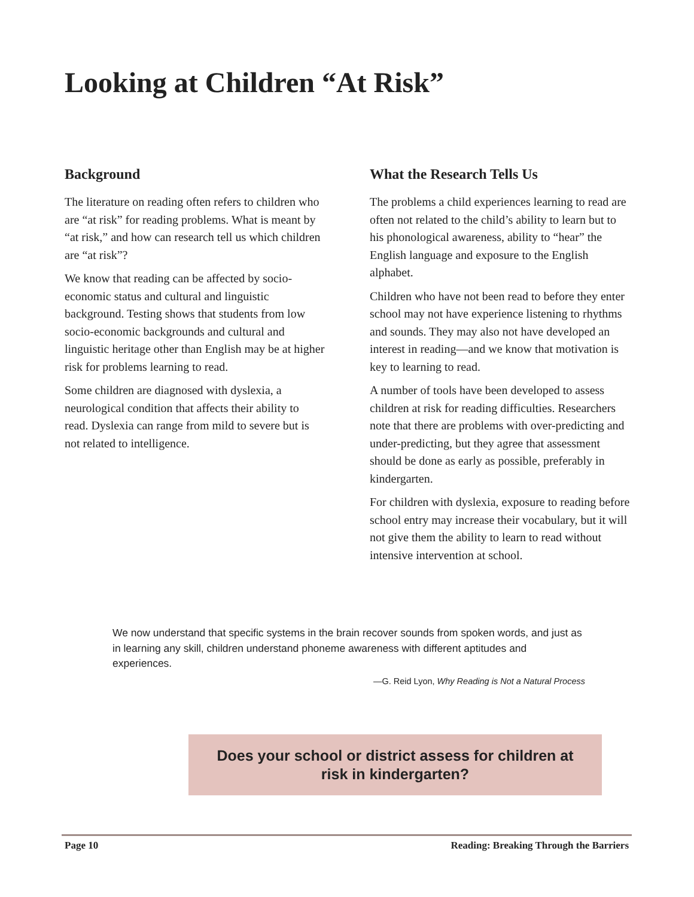Looking at Children “At Risk”
Background
The literature on reading often refers to children who are “at risk” for reading problems. What is meant by “at risk,” and how can research tell us which children are “at risk”?
We know that reading can be affected by socio-economic status and cultural and linguistic background. Testing shows that students from low socio-economic backgrounds and cultural and linguistic heritage other than English may be at higher risk for problems learning to read.
Some children are diagnosed with dyslexia, a neurological condition that affects their ability to read. Dyslexia can range from mild to severe but is not related to intelligence.
What the Research Tells Us
The problems a child experiences learning to read are often not related to the child’s ability to learn but to his phonological awareness, ability to “hear” the English language and exposure to the English alphabet.
Children who have not been read to before they enter school may not have experience listening to rhythms and sounds. They may also not have developed an interest in reading—and we know that motivation is key to learning to read.
A number of tools have been developed to assess children at risk for reading difficulties. Researchers note that there are problems with over-predicting and under-predicting, but they agree that assessment should be done as early as possible, preferably in kindergarten.
For children with dyslexia, exposure to reading before school entry may increase their vocabulary, but it will not give them the ability to learn to read without intensive intervention at school.
We now understand that specific systems in the brain recover sounds from spoken words, and just as in learning any skill, children understand phoneme awareness with different aptitudes and experiences.
—G. Reid Lyon, Why Reading is Not a Natural Process
Does your school or district assess for children at
risk in kindergarten?
Page 10 Reading: Breaking Through the Barriers